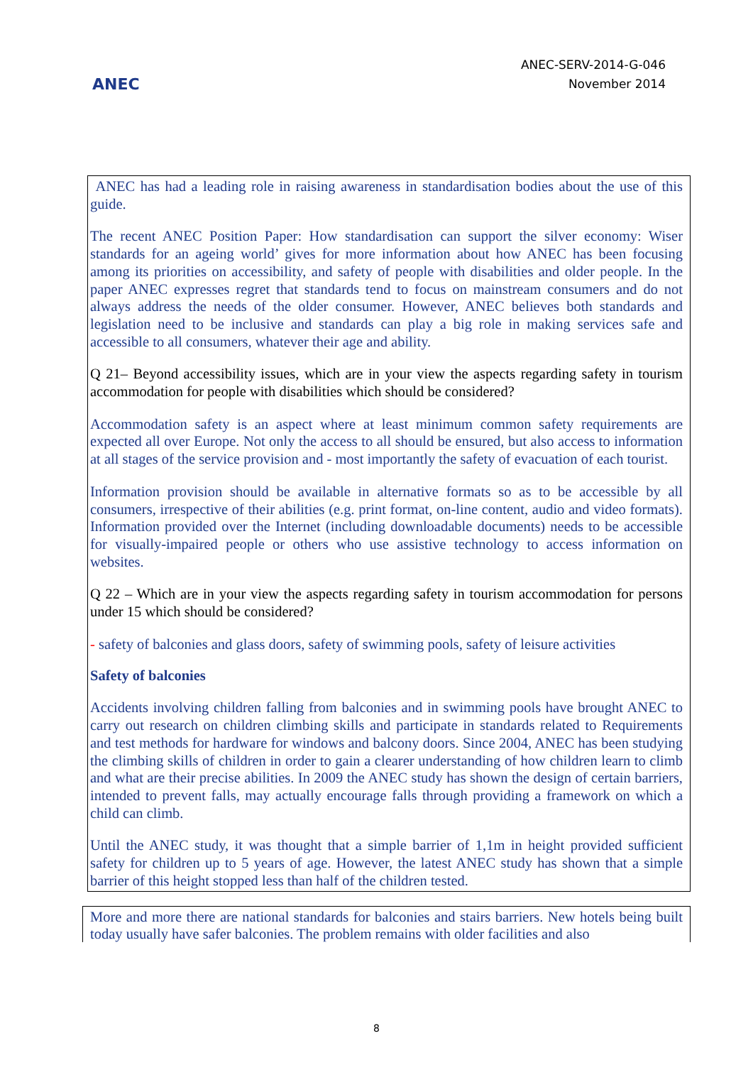ANEC
ANEC-SERV-2014-G-046
November 2014
ANEC has had a leading role in raising awareness in standardisation bodies about the use of this guide.
The recent ANEC Position Paper: How standardisation can support the silver economy: Wiser standards for an ageing world’ gives for more information about how ANEC has been focusing among its priorities on accessibility, and safety of people with disabilities and older people. In the paper ANEC expresses regret that standards tend to focus on mainstream consumers and do not always address the needs of the older consumer. However, ANEC believes both standards and legislation need to be inclusive and standards can play a big role in making services safe and accessible to all consumers, whatever their age and ability.
Q 21– Beyond accessibility issues, which are in your view the aspects regarding safety in tourism accommodation for people with disabilities which should be considered?
Accommodation safety is an aspect where at least minimum common safety requirements are expected all over Europe. Not only the access to all should be ensured, but also access to information at all stages of the service provision and - most importantly the safety of evacuation of each tourist.
Information provision should be available in alternative formats so as to be accessible by all consumers, irrespective of their abilities (e.g. print format, on-line content, audio and video formats). Information provided over the Internet (including downloadable documents) needs to be accessible for visually-impaired people or others who use assistive technology to access information on websites.
Q 22 – Which are in your view the aspects regarding safety in tourism accommodation for persons under 15 which should be considered?
- safety of balconies and glass doors, safety of swimming pools, safety of leisure activities
Safety of balconies
Accidents involving children falling from balconies and in swimming pools have brought ANEC to carry out research on children climbing skills and participate in standards related to Requirements and test methods for hardware for windows and balcony doors. Since 2004, ANEC has been studying the climbing skills of children in order to gain a clearer understanding of how children learn to climb and what are their precise abilities. In 2009 the ANEC study has shown the design of certain barriers, intended to prevent falls, may actually encourage falls through providing a framework on which a child can climb.
Until the ANEC study, it was thought that a simple barrier of 1,1m in height provided sufficient safety for children up to 5 years of age. However, the latest ANEC study has shown that a simple barrier of this height stopped less than half of the children tested.
More and more there are national standards for balconies and stairs barriers. New hotels being built today usually have safer balconies. The problem remains with older facilities and also
8